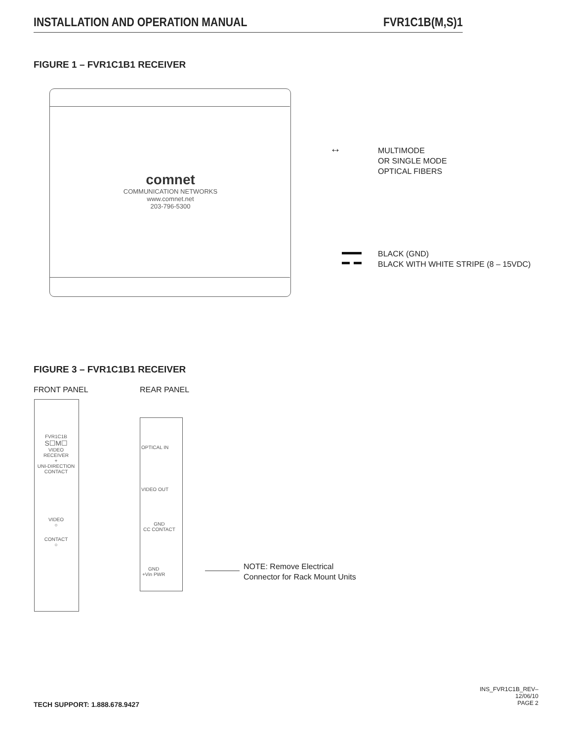INSTALLATION AND OPERATION MANUAL FVR1C1B(M,S)1
FIGURE 1 – FVR1C1B1 RECEIVER
comnet
COMMUNICATION NETWORKS
www.comnet.net
203-796-5300
↔
MULTIMODE
OR SINGLE MODE
OPTICAL FIBERS
BLACK (GND)
BLACK WITH WHITE STRIPE (8 – 15VDC)
FIGURE 3 – FVR1C1B1 RECEIVER
FRONT PANEL REAR PANEL
FVR1C1B
S☐M☐
VIDEO
RECEIVER
+
UNI-DIRECTION
CONTACT
VIDEO
○
CONTACT
○
OPTICAL IN
VIDEO OUT
GND
CC CONTACT
GND
+Vin PWR
NOTE: Remove Electrical
Connector for Rack Mount Units
TECH SUPPORT: 1.888.678.9427
INS_FVR1C1B_REV–
12/06/10
PAGE 2